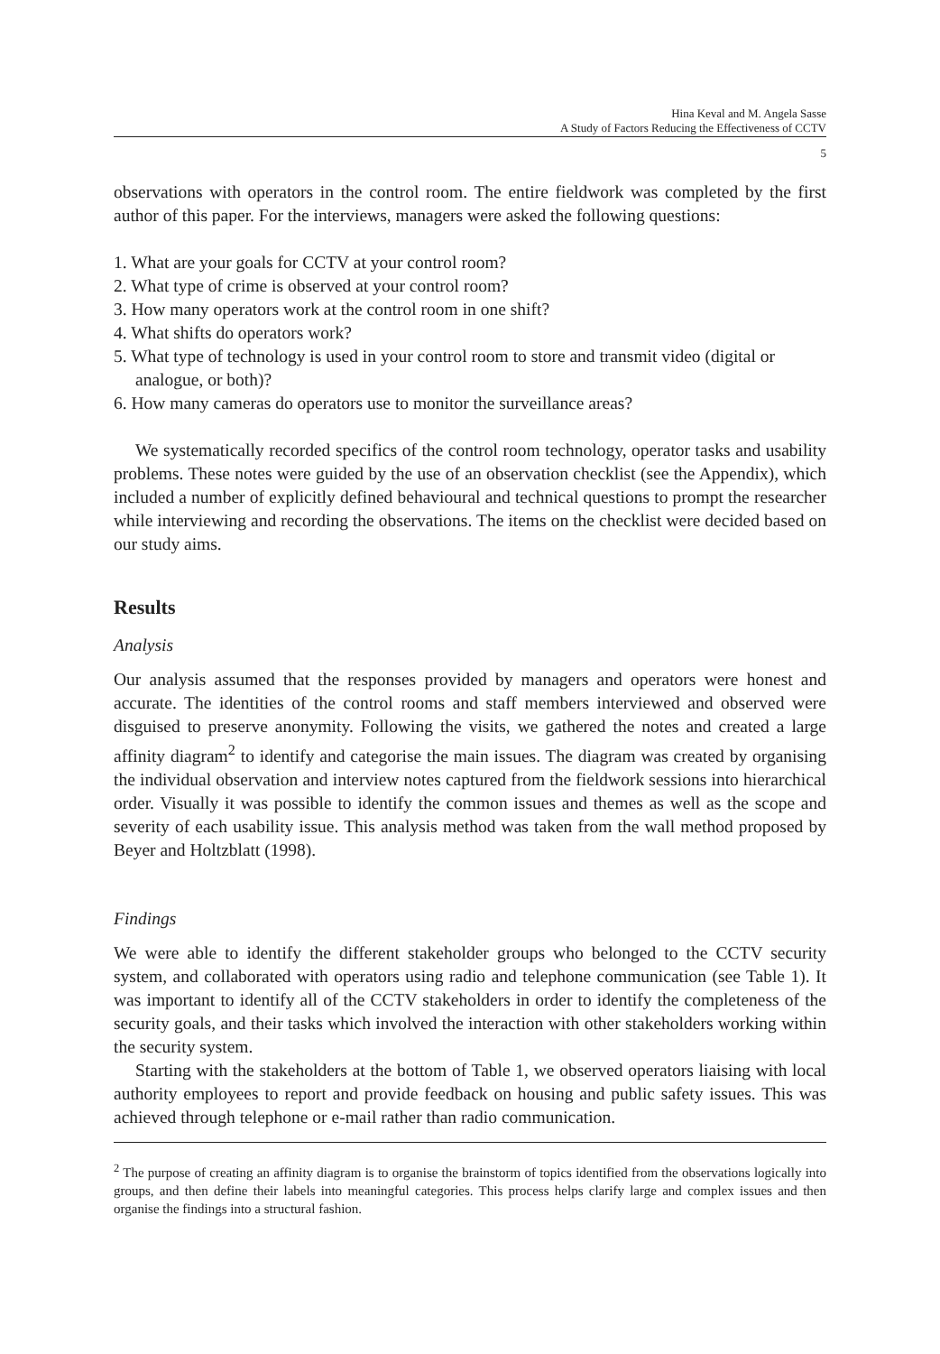Hina Keval and M. Angela Sasse
A Study of Factors Reducing the Effectiveness of CCTV
5
observations with operators in the control room. The entire fieldwork was completed by the first author of this paper. For the interviews, managers were asked the following questions:
1. What are your goals for CCTV at your control room?
2. What type of crime is observed at your control room?
3. How many operators work at the control room in one shift?
4. What shifts do operators work?
5. What type of technology is used in your control room to store and transmit video (digital or analogue, or both)?
6. How many cameras do operators use to monitor the surveillance areas?
We systematically recorded specifics of the control room technology, operator tasks and usability problems. These notes were guided by the use of an observation checklist (see the Appendix), which included a number of explicitly defined behavioural and technical questions to prompt the researcher while interviewing and recording the observations. The items on the checklist were decided based on our study aims.
Results
Analysis
Our analysis assumed that the responses provided by managers and operators were honest and accurate. The identities of the control rooms and staff members interviewed and observed were disguised to preserve anonymity. Following the visits, we gathered the notes and created a large affinity diagram<sup>2</sup> to identify and categorise the main issues. The diagram was created by organising the individual observation and interview notes captured from the fieldwork sessions into hierarchical order. Visually it was possible to identify the common issues and themes as well as the scope and severity of each usability issue. This analysis method was taken from the wall method proposed by Beyer and Holtzblatt (1998).
Findings
We were able to identify the different stakeholder groups who belonged to the CCTV security system, and collaborated with operators using radio and telephone communication (see Table 1). It was important to identify all of the CCTV stakeholders in order to identify the completeness of the security goals, and their tasks which involved the interaction with other stakeholders working within the security system.
Starting with the stakeholders at the bottom of Table 1, we observed operators liaising with local authority employees to report and provide feedback on housing and public safety issues. This was achieved through telephone or e-mail rather than radio communication.
<sup>2</sup> The purpose of creating an affinity diagram is to organise the brainstorm of topics identified from the observations logically into groups, and then define their labels into meaningful categories. This process helps clarify large and complex issues and then organise the findings into a structural fashion.